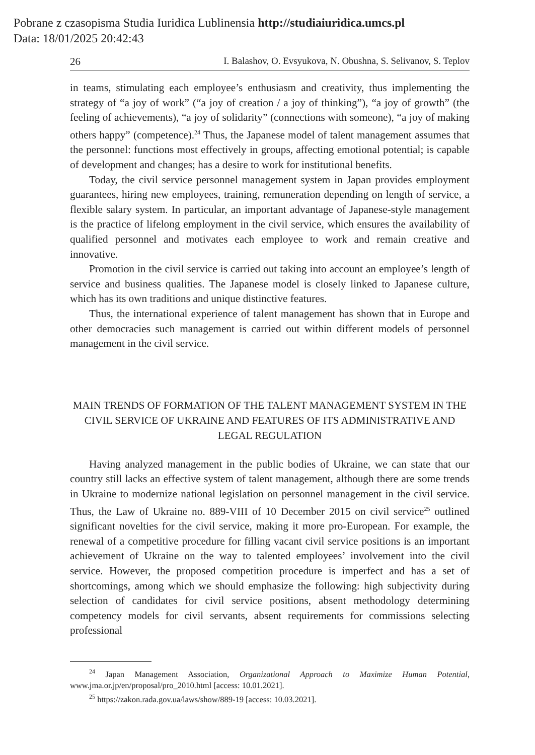Pobrane z czasopisma Studia Iuridica Lublinensia http://studiaiuridica.umcs.pl
Data: 18/01/2025 20:42:43
26 I. Balashov, O. Evsyukova, N. Obushna, S. Selivanov, S. Teplov
in teams, stimulating each employee’s enthusiasm and creativity, thus implementing the strategy of “a joy of work” (“a joy of creation / a joy of thinking”), “a joy of growth” (the feeling of achievements), “a joy of solidarity” (connections with someone), “a joy of making others happy” (competence).<sup>24</sup> Thus, the Japanese model of talent management assumes that the personnel: functions most effectively in groups, affecting emotional potential; is capable of development and changes; has a desire to work for institutional benefits.
Today, the civil service personnel management system in Japan provides employment guarantees, hiring new employees, training, remuneration depending on length of service, a flexible salary system. In particular, an important advantage of Japanese-style management is the practice of lifelong employment in the civil service, which ensures the availability of qualified personnel and motivates each employee to work and remain creative and innovative.
Promotion in the civil service is carried out taking into account an employee’s length of service and business qualities. The Japanese model is closely linked to Japanese culture, which has its own traditions and unique distinctive features.
Thus, the international experience of talent management has shown that in Europe and other democracies such management is carried out within different models of personnel management in the civil service.
MAIN TRENDS OF FORMATION OF THE TALENT MANAGEMENT SYSTEM IN THE CIVIL SERVICE OF UKRAINE AND FEATURES OF ITS ADMINISTRATIVE AND LEGAL REGULATION
Having analyzed management in the public bodies of Ukraine, we can state that our country still lacks an effective system of talent management, although there are some trends in Ukraine to modernize national legislation on personnel management in the civil service. Thus, the Law of Ukraine no. 889-VIII of 10 December 2015 on civil service<sup>25</sup> outlined significant novelties for the civil service, making it more pro-European. For example, the renewal of a competitive procedure for filling vacant civil service positions is an important achievement of Ukraine on the way to talented employees’ involvement into the civil service. However, the proposed competition procedure is imperfect and has a set of shortcomings, among which we should emphasize the following: high subjectivity during selection of candidates for civil service positions, absent methodology determining competency models for civil servants, absent requirements for commissions selecting professional
<sup>24</sup> Japan Management Association, Organizational Approach to Maximize Human Potential, www.jma.or.jp/en/proposal/pro_2010.html [access: 10.01.2021].
<sup>25</sup> https://zakon.rada.gov.ua/laws/show/889-19 [access: 10.03.2021].